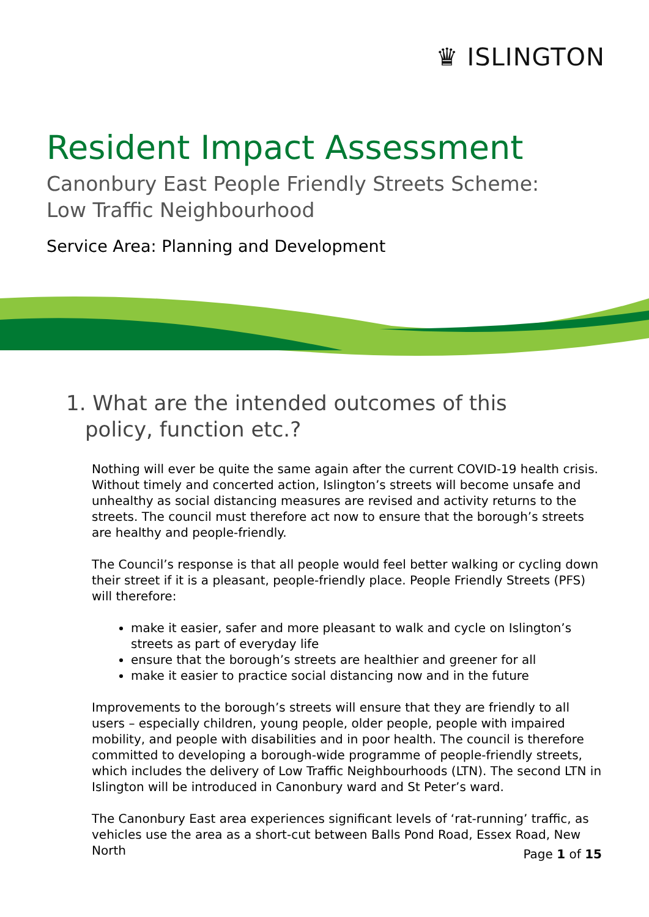♛ ISLINGTON
Resident Impact Assessment
Canonbury East People Friendly Streets Scheme: Low Traffic Neighbourhood
Service Area: Planning and Development
1. What are the intended outcomes of this policy, function etc.?
Nothing will ever be quite the same again after the current COVID-19 health crisis. Without timely and concerted action, Islington’s streets will become unsafe and unhealthy as social distancing measures are revised and activity returns to the streets. The council must therefore act now to ensure that the borough’s streets are healthy and people-friendly.
The Council’s response is that all people would feel better walking or cycling down their street if it is a pleasant, people-friendly place. People Friendly Streets (PFS) will therefore:
make it easier, safer and more pleasant to walk and cycle on Islington’s streets as part of everyday life
ensure that the borough’s streets are healthier and greener for all
make it easier to practice social distancing now and in the future
Improvements to the borough’s streets will ensure that they are friendly to all users – especially children, young people, older people, people with impaired mobility, and people with disabilities and in poor health. The council is therefore committed to developing a borough-wide programme of people-friendly streets, which includes the delivery of Low Traffic Neighbourhoods (LTN). The second LTN in Islington will be introduced in Canonbury ward and St Peter’s ward.
The Canonbury East area experiences significant levels of ‘rat-running’ traffic, as vehicles use the area as a short-cut between Balls Pond Road, Essex Road, New North
Page 1 of 15